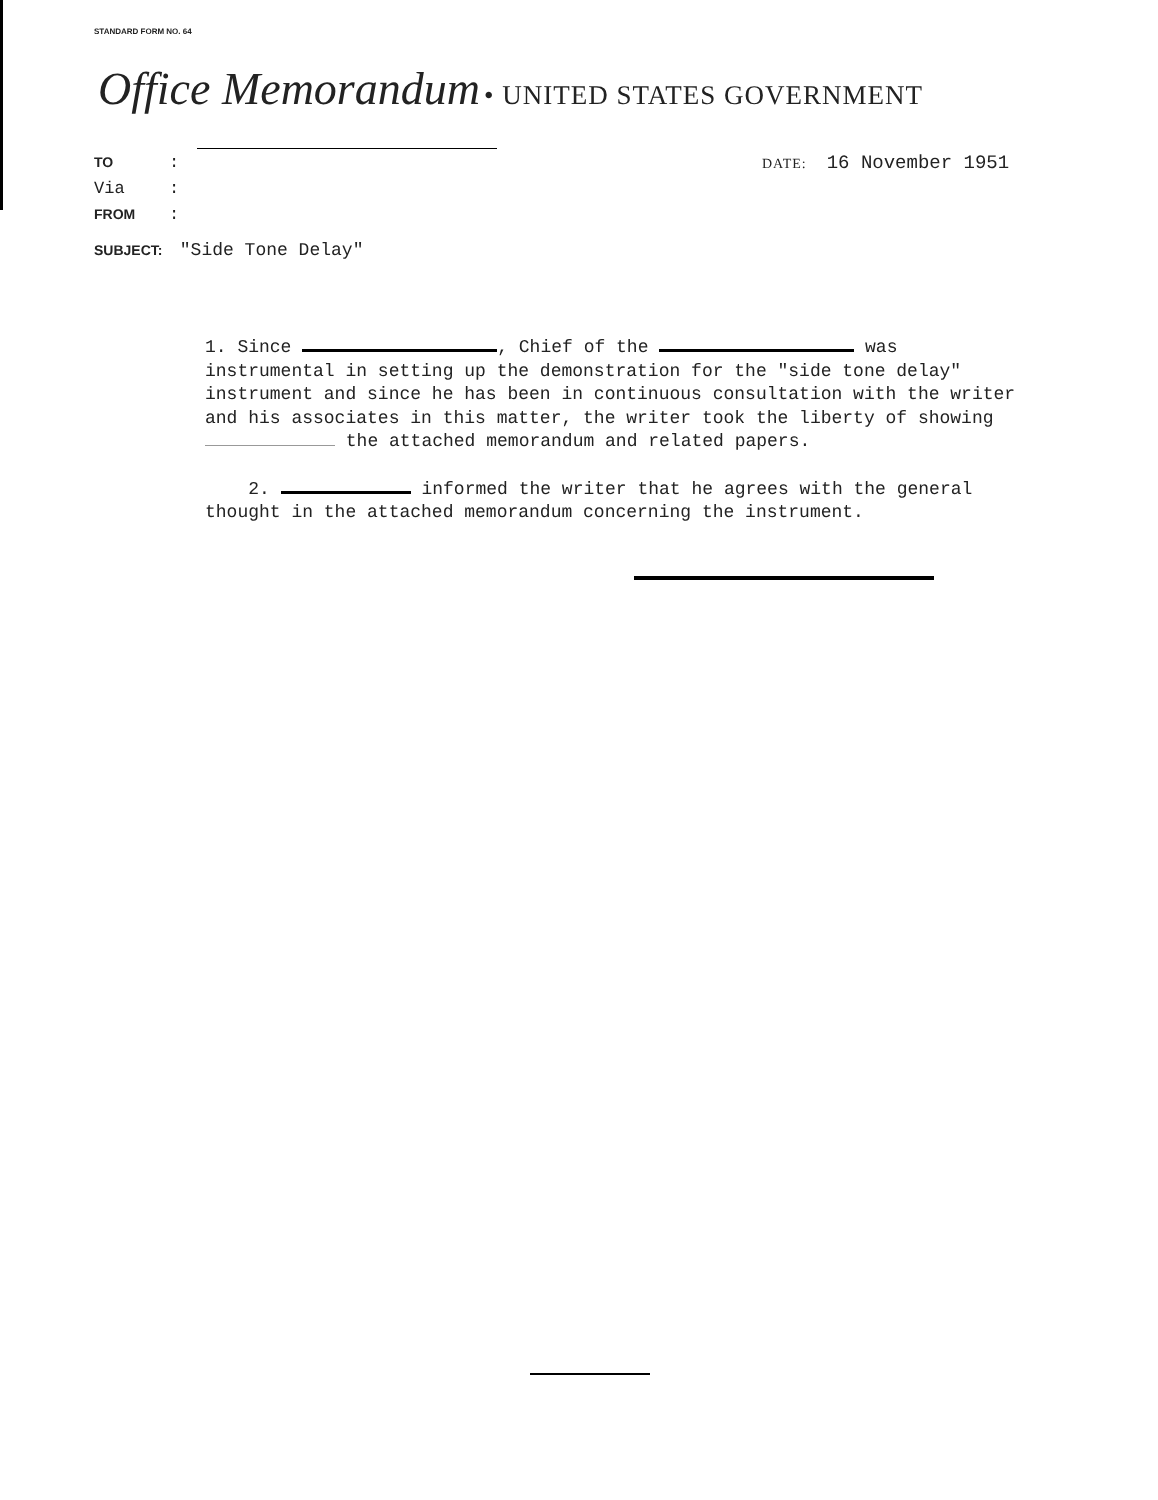STANDARD FORM NO. 64
Office Memorandum • UNITED STATES GOVERNMENT
TO:
Via:
FROM:
DATE: 16 November 1951
SUBJECT: "Side Tone Delay"
1. Since , Chief of the was instrumental in setting up the demonstration for the "side tone delay" instrument and since he has been in continuous consultation with the writer and his associates in this matter, the writer took the liberty of showing the attached memorandum and related papers.
2. informed the writer that he agrees with the general thought in the attached memorandum concerning the instrument.